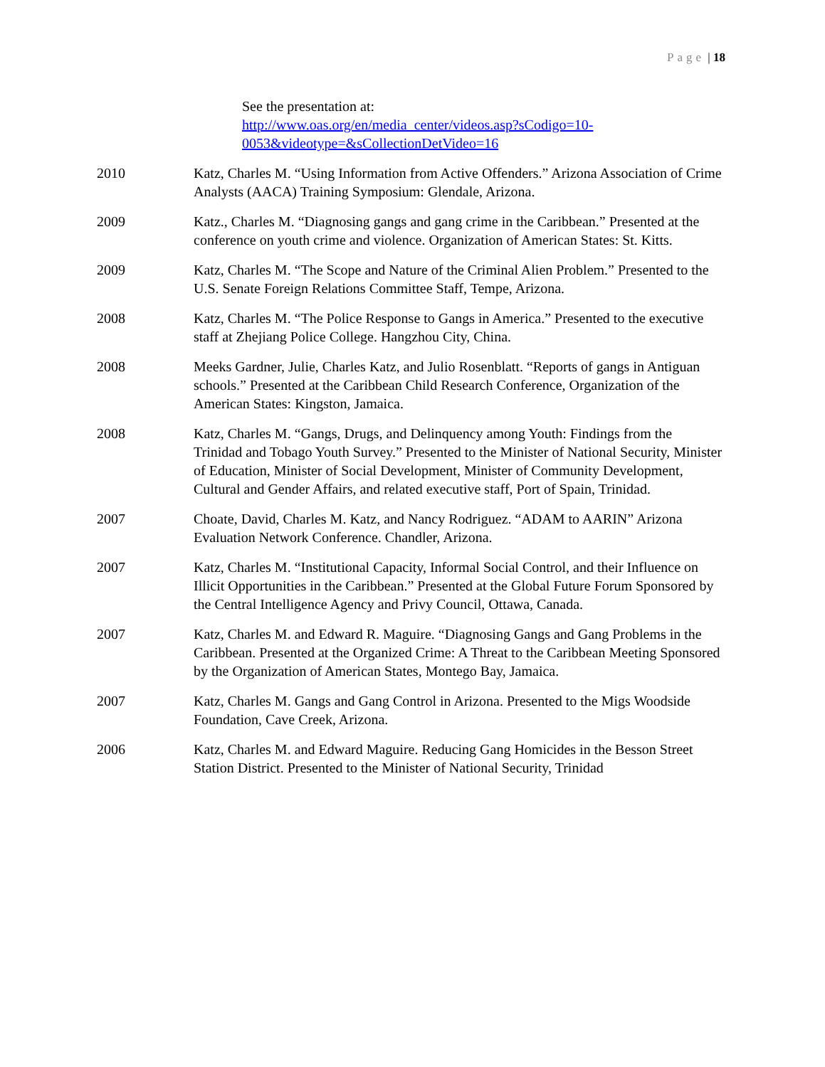Page | 18
See the presentation at:
http://www.oas.org/en/media_center/videos.asp?sCodigo=10-0053&videotype=&sCollectionDetVideo=16
2010 Katz, Charles M. “Using Information from Active Offenders.” Arizona Association of Crime Analysts (AACA) Training Symposium: Glendale, Arizona.
2009 Katz., Charles M. “Diagnosing gangs and gang crime in the Caribbean.” Presented at the conference on youth crime and violence. Organization of American States: St. Kitts.
2009 Katz, Charles M. “The Scope and Nature of the Criminal Alien Problem.” Presented to the U.S. Senate Foreign Relations Committee Staff, Tempe, Arizona.
2008 Katz, Charles M. “The Police Response to Gangs in America.” Presented to the executive staff at Zhejiang Police College. Hangzhou City, China.
2008 Meeks Gardner, Julie, Charles Katz, and Julio Rosenblatt. “Reports of gangs in Antiguan schools.” Presented at the Caribbean Child Research Conference, Organization of the American States: Kingston, Jamaica.
2008 Katz, Charles M. “Gangs, Drugs, and Delinquency among Youth: Findings from the Trinidad and Tobago Youth Survey.” Presented to the Minister of National Security, Minister of Education, Minister of Social Development, Minister of Community Development, Cultural and Gender Affairs, and related executive staff, Port of Spain, Trinidad.
2007 Choate, David, Charles M. Katz, and Nancy Rodriguez. “ADAM to AARIN” Arizona Evaluation Network Conference. Chandler, Arizona.
2007 Katz, Charles M. “Institutional Capacity, Informal Social Control, and their Influence on Illicit Opportunities in the Caribbean.” Presented at the Global Future Forum Sponsored by the Central Intelligence Agency and Privy Council, Ottawa, Canada.
2007 Katz, Charles M. and Edward R. Maguire. “Diagnosing Gangs and Gang Problems in the Caribbean. Presented at the Organized Crime: A Threat to the Caribbean Meeting Sponsored by the Organization of American States, Montego Bay, Jamaica.
2007 Katz, Charles M. Gangs and Gang Control in Arizona. Presented to the Migs Woodside Foundation, Cave Creek, Arizona.
2006 Katz, Charles M. and Edward Maguire. Reducing Gang Homicides in the Besson Street Station District. Presented to the Minister of National Security, Trinidad